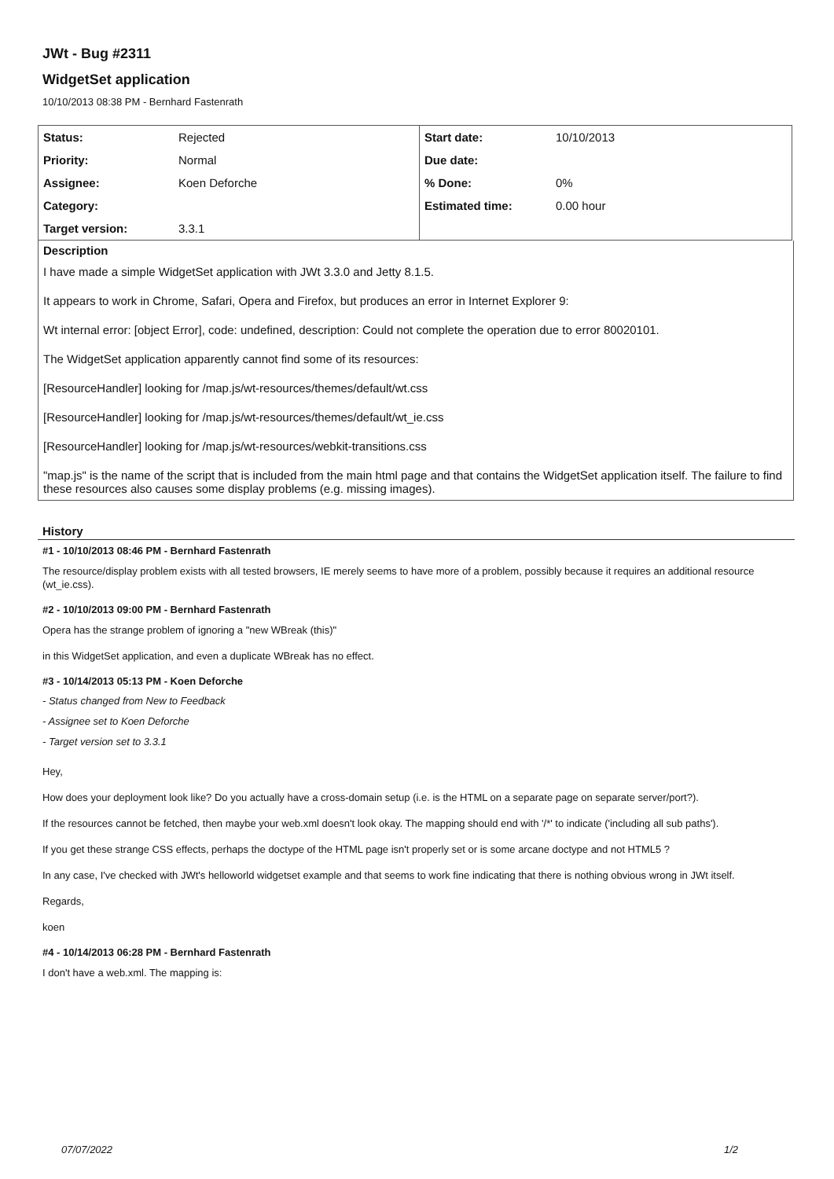JWt - Bug #2311
WidgetSet application
10/10/2013 08:38 PM - Bernhard Fastenrath
| Status: | Rejected | Start date: | 10/10/2013 |
| Priority: | Normal | Due date: | |
| Assignee: | Koen Deforche | % Done: | 0% |
| Category: | | Estimated time: | 0.00 hour |
| Target version: | 3.3.1 | | |
Description
I have made a simple WidgetSet application with JWt 3.3.0 and Jetty 8.1.5.
It appears to work in Chrome, Safari, Opera and Firefox, but produces an error in Internet Explorer 9:
Wt internal error: [object Error], code: undefined, description: Could not complete the operation due to error 80020101.
The WidgetSet application apparently cannot find some of its resources:
[ResourceHandler] looking for /map.js/wt-resources/themes/default/wt.css
[ResourceHandler] looking for /map.js/wt-resources/themes/default/wt_ie.css
[ResourceHandler] looking for /map.js/wt-resources/webkit-transitions.css
"map.js" is the name of the script that is included from the main html page and that contains the WidgetSet application itself. The failure to find these resources also causes some display problems (e.g. missing images).
History
#1 - 10/10/2013 08:46 PM - Bernhard Fastenrath
The resource/display problem exists with all tested browsers, IE merely seems to have more of a problem, possibly because it requires an additional resource (wt_ie.css).
#2 - 10/10/2013 09:00 PM - Bernhard Fastenrath
Opera has the strange problem of ignoring a "new WBreak (this)"
in this WidgetSet application, and even a duplicate WBreak has no effect.
#3 - 10/14/2013 05:13 PM - Koen Deforche
- Status changed from New to Feedback
- Assignee set to Koen Deforche
- Target version set to 3.3.1
Hey,
How does your deployment look like? Do you actually have a cross-domain setup (i.e. is the HTML on a separate page on separate server/port?).
If the resources cannot be fetched, then maybe your web.xml doesn't look okay. The mapping should end with '/*' to indicate ('including all sub paths').
If you get these strange CSS effects, perhaps the doctype of the HTML page isn't properly set or is some arcane doctype and not HTML5 ?
In any case, I've checked with JWt's helloworld widgetset example and that seems to work fine indicating that there is nothing obvious wrong in JWt itself.
Regards,
koen
#4 - 10/14/2013 06:28 PM - Bernhard Fastenrath
I don't have a web.xml. The mapping is:
07/07/2022 1/2